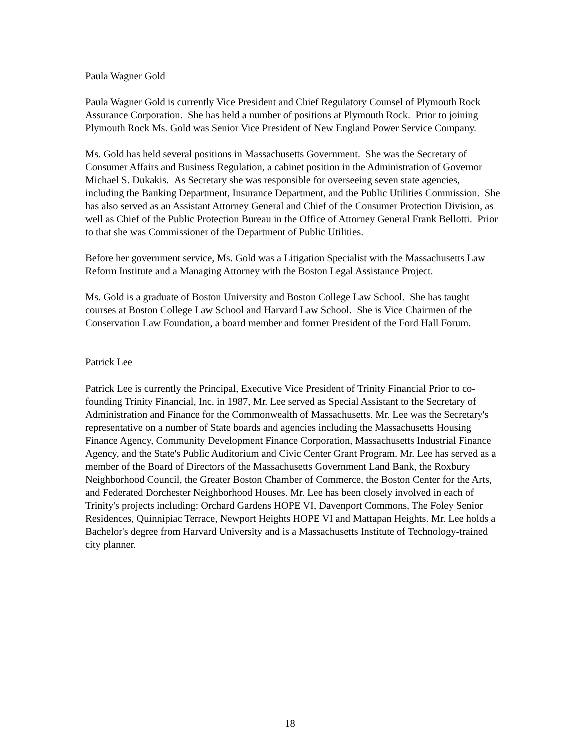Paula Wagner Gold
Paula Wagner Gold is currently Vice President and Chief Regulatory Counsel of Plymouth Rock Assurance Corporation. She has held a number of positions at Plymouth Rock. Prior to joining Plymouth Rock Ms. Gold was Senior Vice President of New England Power Service Company.
Ms. Gold has held several positions in Massachusetts Government. She was the Secretary of Consumer Affairs and Business Regulation, a cabinet position in the Administration of Governor Michael S. Dukakis. As Secretary she was responsible for overseeing seven state agencies, including the Banking Department, Insurance Department, and the Public Utilities Commission. She has also served as an Assistant Attorney General and Chief of the Consumer Protection Division, as well as Chief of the Public Protection Bureau in the Office of Attorney General Frank Bellotti. Prior to that she was Commissioner of the Department of Public Utilities.
Before her government service, Ms. Gold was a Litigation Specialist with the Massachusetts Law Reform Institute and a Managing Attorney with the Boston Legal Assistance Project.
Ms. Gold is a graduate of Boston University and Boston College Law School. She has taught courses at Boston College Law School and Harvard Law School. She is Vice Chairmen of the Conservation Law Foundation, a board member and former President of the Ford Hall Forum.
Patrick Lee
Patrick Lee is currently the Principal, Executive Vice President of Trinity Financial Prior to co-founding Trinity Financial, Inc. in 1987, Mr. Lee served as Special Assistant to the Secretary of Administration and Finance for the Commonwealth of Massachusetts. Mr. Lee was the Secretary's representative on a number of State boards and agencies including the Massachusetts Housing Finance Agency, Community Development Finance Corporation, Massachusetts Industrial Finance Agency, and the State's Public Auditorium and Civic Center Grant Program. Mr. Lee has served as a member of the Board of Directors of the Massachusetts Government Land Bank, the Roxbury Neighborhood Council, the Greater Boston Chamber of Commerce, the Boston Center for the Arts, and Federated Dorchester Neighborhood Houses. Mr. Lee has been closely involved in each of Trinity's projects including: Orchard Gardens HOPE VI, Davenport Commons, The Foley Senior Residences, Quinnipiac Terrace, Newport Heights HOPE VI and Mattapan Heights. Mr. Lee holds a Bachelor's degree from Harvard University and is a Massachusetts Institute of Technology-trained city planner.
18